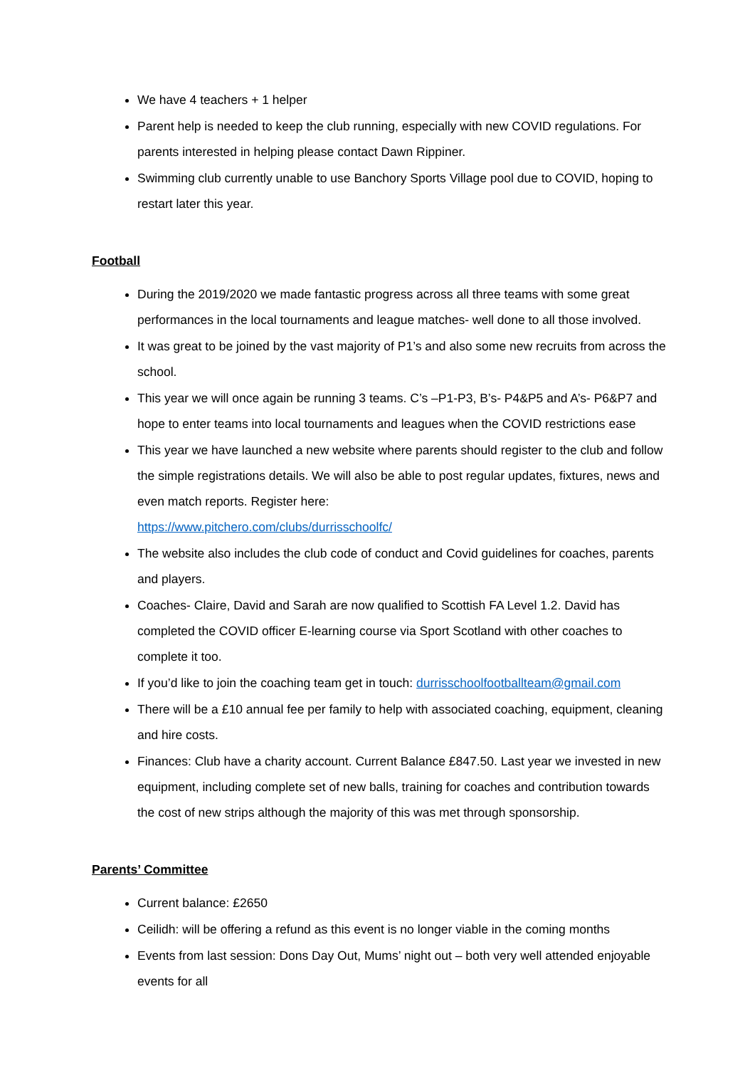We have 4 teachers + 1 helper
Parent help is needed to keep the club running, especially with new COVID regulations. For parents interested in helping please contact Dawn Rippiner.
Swimming club currently unable to use Banchory Sports Village pool due to COVID, hoping to restart later this year.
Football
During the 2019/2020 we made fantastic progress across all three teams with some great performances in the local tournaments and league matches- well done to all those involved.
It was great to be joined by the vast majority of P1’s and also some new recruits from across the school.
This year we will once again be running 3 teams. C’s –P1-P3, B’s- P4&P5 and A’s- P6&P7 and hope to enter teams into local tournaments and leagues when the COVID restrictions ease
This year we have launched a new website where parents should register to the club and follow the simple registrations details. We will also be able to post regular updates, fixtures, news and even match reports. Register here:
https://www.pitchero.com/clubs/durrisschoolfc/
The website also includes the club code of conduct and Covid guidelines for coaches, parents and players.
Coaches- Claire, David and Sarah are now qualified to Scottish FA Level 1.2. David has completed the COVID officer E-learning course via Sport Scotland with other coaches to complete it too.
If you’d like to join the coaching team get in touch: durrisschoolfootballteam@gmail.com
There will be a £10 annual fee per family to help with associated coaching, equipment, cleaning and hire costs.
Finances: Club have a charity account. Current Balance £847.50. Last year we invested in new equipment, including complete set of new balls, training for coaches and contribution towards the cost of new strips although the majority of this was met through sponsorship.
Parents’ Committee
Current balance: £2650
Ceilidh: will be offering a refund as this event is no longer viable in the coming months
Events from last session: Dons Day Out, Mums’ night out – both very well attended enjoyable events for all